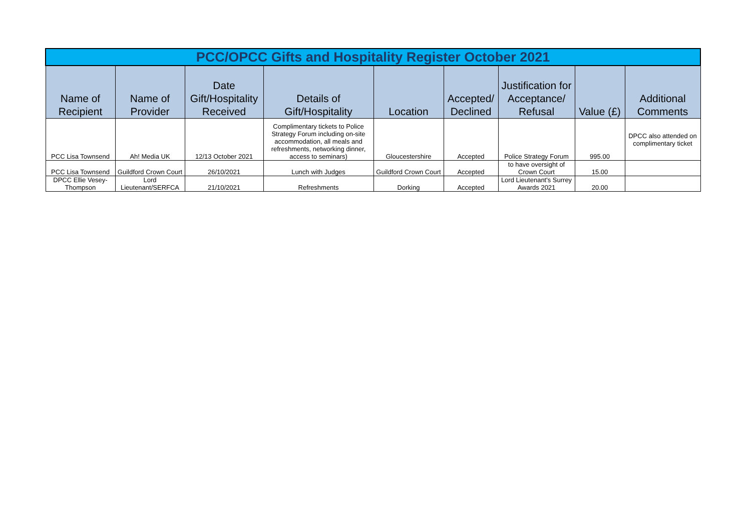| PCC/OPCC Gifts and Hospitality Register October 2021 | | | | | | | | |
| --- | --- | --- | --- | --- | --- | --- | --- | --- |
| Name of Recipient | Name of Provider | Date Gift/Hospitality Received | Details of Gift/Hospitality | Location | Accepted/ Declined | Justification for Acceptance/ Refusal | Value (£) | Additional Comments |
| PCC Lisa Townsend | Ah! Media UK | 12/13 October 2021 | Complimentary tickets to Police Strategy Forum including on-site accommodation, all meals and refreshments, networking dinner, access to seminars) | Gloucestershire | Accepted | Police Strategy Forum | 995.00 | DPCC also attended on complimentary ticket |
| PCC Lisa Townsend | Guildford Crown Court | 26/10/2021 | Lunch with Judges | Guildford Crown Court | Accepted | to have oversight of Crown Court | 15.00 | |
| DPCC Ellie Vesey-Thompson | Lord Lieutenant/SERFCA | 21/10/2021 | Refreshments | Dorking | Accepted | Lord Lieutenant's Surrey Awards 2021 | 20.00 | |